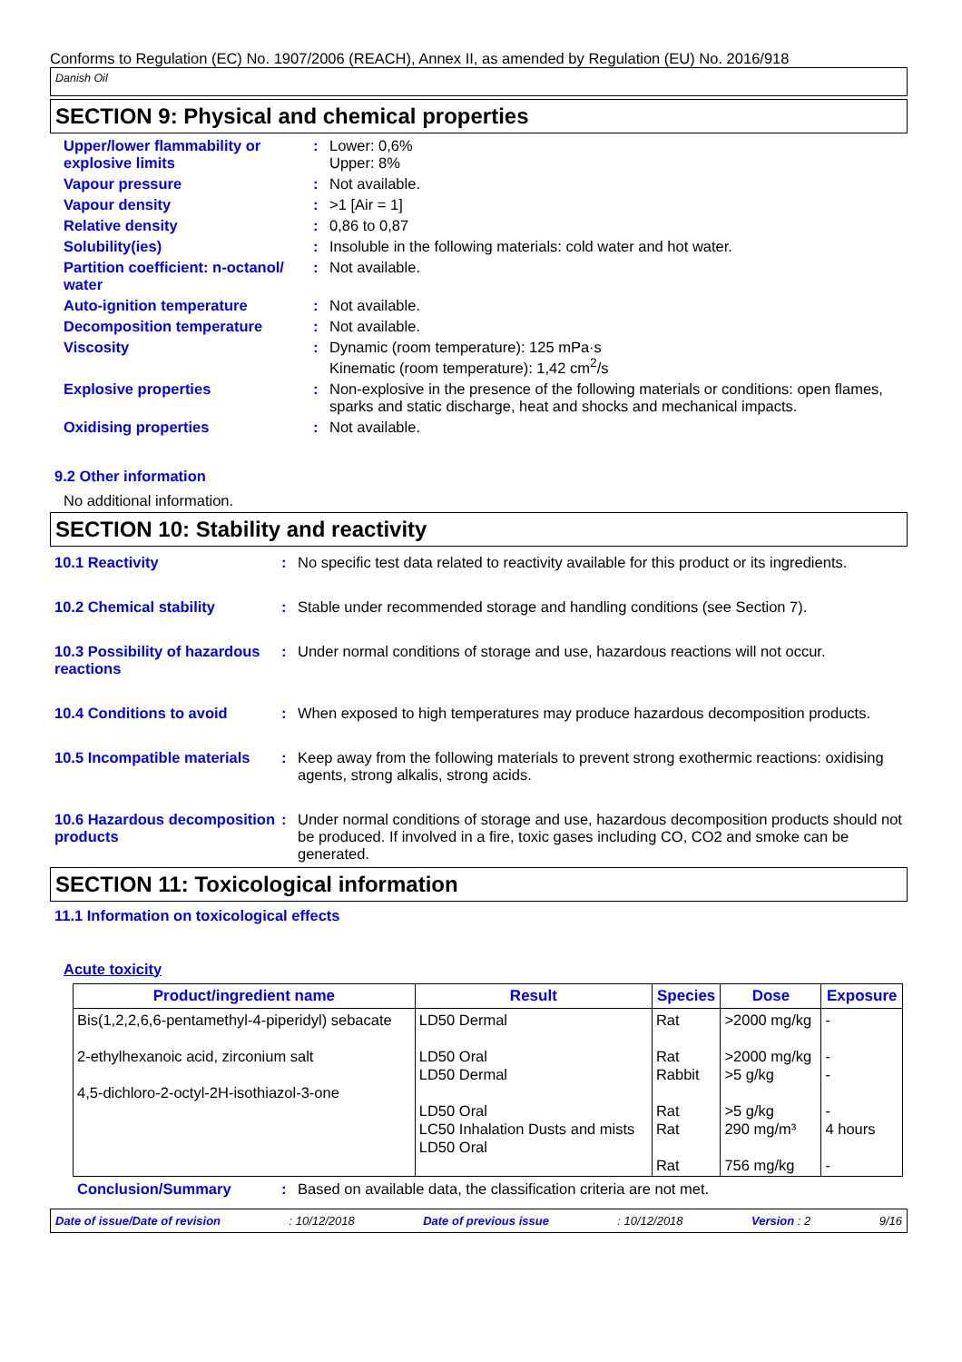Conforms to Regulation (EC) No. 1907/2006 (REACH), Annex II, as amended by Regulation (EU) No. 2016/918
Danish Oil
SECTION 9: Physical and chemical properties
Upper/lower flammability or explosive limits
: Lower: 0,6%
Upper: 8%
Vapour pressure : Not available.
Vapour density : >1 [Air = 1]
Relative density : 0,86 to 0,87
Solubility(ies) : Insoluble in the following materials: cold water and hot water.
Partition coefficient: n-octanol/ water
: Not available.
Auto-ignition temperature : Not available.
Decomposition temperature : Not available.
Viscosity : Dynamic (room temperature): 125 mPa·s
Kinematic (room temperature): 1,42 cm<sup>2</sup>/s
Explosive properties : Non-explosive in the presence of the following materials or conditions: open flames, sparks and static discharge, heat and shocks and mechanical impacts.
Oxidising properties : Not available.
9.2 Other information
No additional information.
SECTION 10: Stability and reactivity
10.1 Reactivity : No specific test data related to reactivity available for this product or its ingredients.
10.2 Chemical stability : Stable under recommended storage and handling conditions (see Section 7).
10.3 Possibility of hazardous reactions
: Under normal conditions of storage and use, hazardous reactions will not occur.
10.4 Conditions to avoid : When exposed to high temperatures may produce hazardous decomposition products.
10.5 Incompatible materials
: Keep away from the following materials to prevent strong exothermic reactions: oxidising agents, strong alkalis, strong acids.
10.6 Hazardous decomposition products
: Under normal conditions of storage and use, hazardous decomposition products should not be produced. If involved in a fire, toxic gases including CO, CO2 and smoke can be generated.
SECTION 11: Toxicological information
11.1 Information on toxicological effects
Acute toxicity
| Product/ingredient name | Result | Species | Dose | Exposure |
| --- | --- | --- | --- | --- |
| Bis(1,2,2,6,6-pentamethyl-4-piperidyl) sebacate 2-ethylhexanoic acid, zirconium salt 4,5-dichloro-2-octyl-2H-isothiazol-3-one | LD50 Dermal LD50 Oral LD50 Dermal LD50 Oral LC50 Inhalation Dusts and mists LD50 Oral | Rat Rat Rabbit Rat Rat Rat | >2000 mg/kg >2000 mg/kg >5 g/kg >5 g/kg 290 mg/m³ 756 mg/kg | - - - - 4 hours - |
Conclusion/Summary : Based on available data, the classification criteria are not met.
Date of issue/Date of revision: 10/12/2018 Date of previous issue: 10/12/2018 Version : 2 9/16